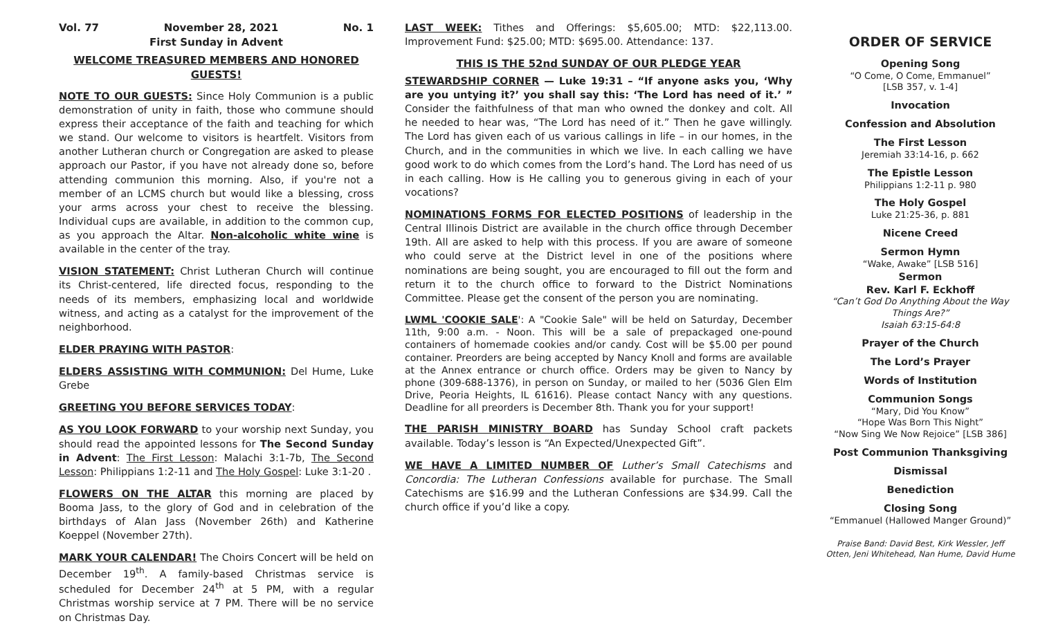Vol. 77 November 28, 2021 No. 1
First Sunday in Advent
WELCOME TREASURED MEMBERS AND HONORED GUESTS!
NOTE TO OUR GUESTS: Since Holy Communion is a public demonstration of unity in faith, those who commune should express their acceptance of the faith and teaching for which we stand. Our welcome to visitors is heartfelt. Visitors from another Lutheran church or Congregation are asked to please approach our Pastor, if you have not already done so, before attending communion this morning. Also, if you're not a member of an LCMS church but would like a blessing, cross your arms across your chest to receive the blessing. Individual cups are available, in addition to the common cup, as you approach the Altar. Non-alcoholic white wine is available in the center of the tray.
VISION STATEMENT: Christ Lutheran Church will continue its Christ-centered, life directed focus, responding to the needs of its members, emphasizing local and worldwide witness, and acting as a catalyst for the improvement of the neighborhood.
ELDER PRAYING WITH PASTOR:
ELDERS ASSISTING WITH COMMUNION: Del Hume, Luke Grebe
GREETING YOU BEFORE SERVICES TODAY:
AS YOU LOOK FORWARD to your worship next Sunday, you should read the appointed lessons for The Second Sunday in Advent: The First Lesson: Malachi 3:1-7b, The Second Lesson: Philippians 1:2-11 and The Holy Gospel: Luke 3:1-20 .
FLOWERS ON THE ALTAR this morning are placed by Booma Jass, to the glory of God and in celebration of the birthdays of Alan Jass (November 26th) and Katherine Koeppel (November 27th).
MARK YOUR CALENDAR! The Choirs Concert will be held on December 19<sup>th</sup>. A family-based Christmas service is scheduled for December 24<sup>th</sup> at 5 PM, with a regular Christmas worship service at 7 PM. There will be no service on Christmas Day.
LAST WEEK: Tithes and Offerings: $5,605.00; MTD: $22,113.00. Improvement Fund: $25.00; MTD: $695.00. Attendance: 137.
THIS IS THE 52nd SUNDAY OF OUR PLEDGE YEAR
STEWARDSHIP CORNER — Luke 19:31 – “If anyone asks you, ‘Why are you untying it?’ you shall say this: ‘The Lord has need of it.’ ” Consider the faithfulness of that man who owned the donkey and colt. All he needed to hear was, “The Lord has need of it.” Then he gave willingly. The Lord has given each of us various callings in life – in our homes, in the Church, and in the communities in which we live. In each calling we have good work to do which comes from the Lord’s hand. The Lord has need of us in each calling. How is He calling you to generous giving in each of your vocations?
NOMINATIONS FORMS FOR ELECTED POSITIONS of leadership in the Central Illinois District are available in the church office through December 19th. All are asked to help with this process. If you are aware of someone who could serve at the District level in one of the positions where nominations are being sought, you are encouraged to fill out the form and return it to the church office to forward to the District Nominations Committee. Please get the consent of the person you are nominating.
LWML 'COOKIE SALE': A "Cookie Sale" will be held on Saturday, December 11th, 9:00 a.m. - Noon. This will be a sale of prepackaged one-pound containers of homemade cookies and/or candy. Cost will be $5.00 per pound container. Preorders are being accepted by Nancy Knoll and forms are available at the Annex entrance or church office. Orders may be given to Nancy by phone (309-688-1376), in person on Sunday, or mailed to her (5036 Glen Elm Drive, Peoria Heights, IL 61616). Please contact Nancy with any questions. Deadline for all preorders is December 8th. Thank you for your support!
THE PARISH MINISTRY BOARD has Sunday School craft packets available. Today’s lesson is “An Expected/Unexpected Gift”.
WE HAVE A LIMITED NUMBER OF Luther’s Small Catechisms and Concordia: The Lutheran Confessions available for purchase. The Small Catechisms are $16.99 and the Lutheran Confessions are $34.99. Call the church office if you’d like a copy.
ORDER OF SERVICE
Opening Song
“O Come, O Come, Emmanuel”
[LSB 357, v. 1-4]
Invocation
Confession and Absolution
The First Lesson
Jeremiah 33:14-16, p. 662
The Epistle Lesson
Philippians 1:2-11 p. 980
The Holy Gospel
Luke 21:25-36, p. 881
Nicene Creed
Sermon Hymn
“Wake, Awake” [LSB 516]
Sermon
Rev. Karl F. Eckhoff
“Can’t God Do Anything About the Way Things Are?”
Isaiah 63:15-64:8
Prayer of the Church
The Lord’s Prayer
Words of Institution
Communion Songs
“Mary, Did You Know”
“Hope Was Born This Night”
“Now Sing We Now Rejoice” [LSB 386]
Post Communion Thanksgiving
Dismissal
Benediction
Closing Song
“Emmanuel (Hallowed Manger Ground)”
Praise Band: David Best, Kirk Wessler, Jeff Otten, Jeni Whitehead, Nan Hume, David Hume